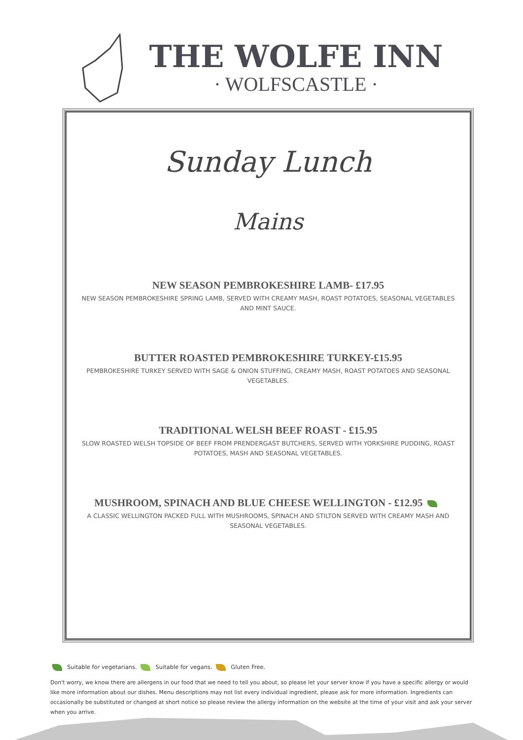THE WOLFE INN
· WOLFSCASTLE ·
Sunday Lunch
Mains
NEW SEASON PEMBROKESHIRE LAMB- £17.95
NEW SEASON PEMBROKESHIRE SPRING LAMB, SERVED WITH CREAMY MASH, ROAST POTATOES, SEASONAL VEGETABLES AND MINT SAUCE.
BUTTER ROASTED PEMBROKESHIRE TURKEY-£15.95
PEMBROKESHIRE TURKEY SERVED WITH SAGE & ONION STUFFING, CREAMY MASH, ROAST POTATOES AND SEASONAL VEGETABLES.
TRADITIONAL WELSH BEEF ROAST - £15.95
SLOW ROASTED WELSH TOPSIDE OF BEEF FROM PRENDERGAST BUTCHERS, SERVED WITH YORKSHIRE PUDDING, ROAST POTATOES, MASH AND SEASONAL VEGETABLES.
MUSHROOM, SPINACH AND BLUE CHEESE WELLINGTON - £12.95
A CLASSIC WELLINGTON PACKED FULL WITH MUSHROOMS, SPINACH AND STILTON SERVED WITH CREAMY MASH AND SEASONAL VEGETABLES.
Suitable for vegetarians. Suitable for vegans. Gluten Free.
Don't worry, we know there are allergens in our food that we need to tell you about, so please let your server know if you have a specific allergy or would like more information about our dishes. Menu descriptions may not list every individual ingredient, please ask for more information. Ingredients can occasionally be substituted or changed at short notice so please review the allergy information on the website at the time of your visit and ask your server when you arrive.